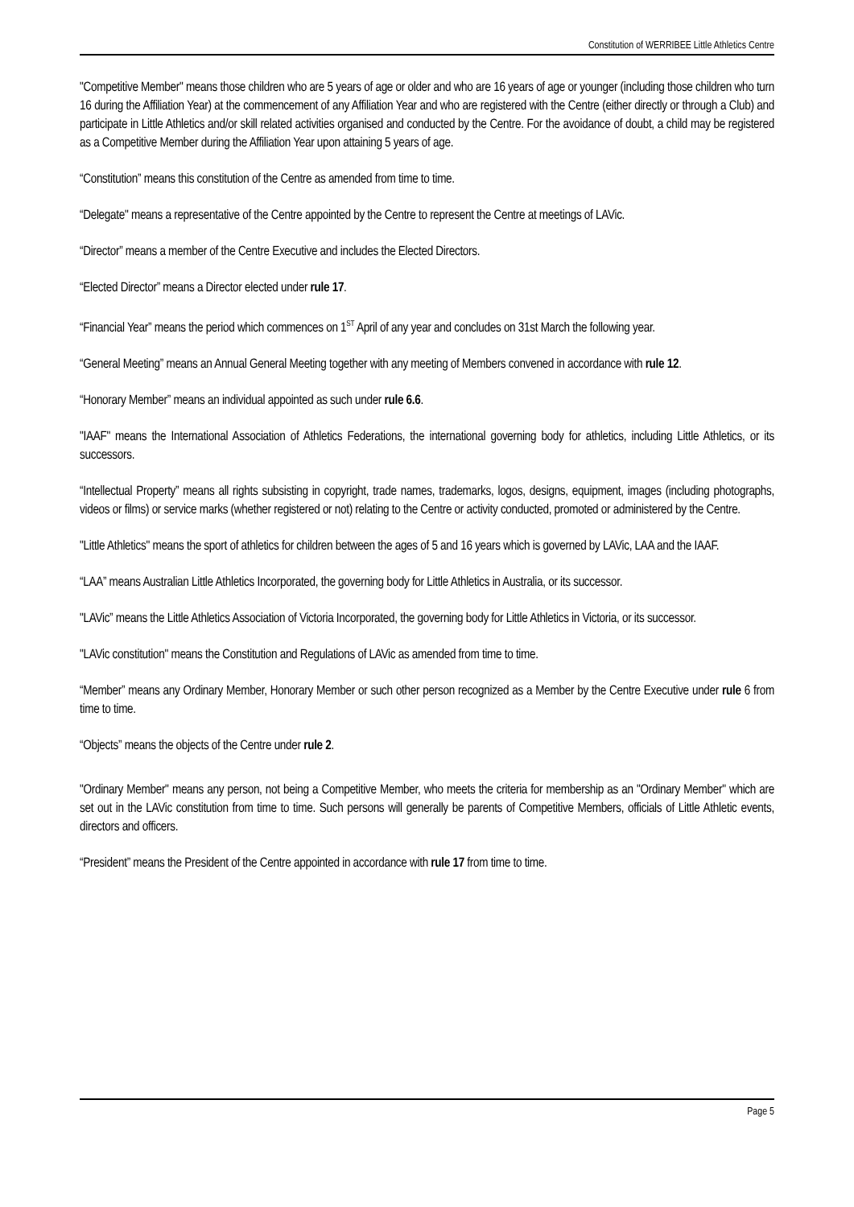Constitution of WERRIBEE Little Athletics Centre
"Competitive Member" means those children who are 5 years of age or older and who are 16 years of age or younger (including those children who turn 16 during the Affiliation Year) at the commencement of any Affiliation Year and who are registered with the Centre (either directly or through a Club) and participate in Little Athletics and/or skill related activities organised and conducted by the Centre. For the avoidance of doubt, a child may be registered as a Competitive Member during the Affiliation Year upon attaining 5 years of age.
“Constitution” means this constitution of the Centre as amended from time to time.
“Delegate" means a representative of the Centre appointed by the Centre to represent the Centre at meetings of LAVic.
“Director” means a member of the Centre Executive and includes the Elected Directors.
“Elected Director” means a Director elected under rule 17.
“Financial Year” means the period which commences on 1<sup>ST</sup> April of any year and concludes on 31st March the following year.
“General Meeting” means an Annual General Meeting together with any meeting of Members convened in accordance with rule 12.
“Honorary Member” means an individual appointed as such under rule 6.6.
"IAAF" means the International Association of Athletics Federations, the international governing body for athletics, including Little Athletics, or its successors.
“Intellectual Property” means all rights subsisting in copyright, trade names, trademarks, logos, designs, equipment, images (including photographs, videos or films) or service marks (whether registered or not) relating to the Centre or activity conducted, promoted or administered by the Centre.
"Little Athletics" means the sport of athletics for children between the ages of 5 and 16 years which is governed by LAVic, LAA and the IAAF.
“LAA” means Australian Little Athletics Incorporated, the governing body for Little Athletics in Australia, or its successor.
"LAVic” means the Little Athletics Association of Victoria Incorporated, the governing body for Little Athletics in Victoria, or its successor.
"LAVic constitution" means the Constitution and Regulations of LAVic as amended from time to time.
“Member” means any Ordinary Member, Honorary Member or such other person recognized as a Member by the Centre Executive under rule 6 from time to time.
“Objects” means the objects of the Centre under rule 2.
"Ordinary Member" means any person, not being a Competitive Member, who meets the criteria for membership as an "Ordinary Member" which are set out in the LAVic constitution from time to time. Such persons will generally be parents of Competitive Members, officials of Little Athletic events, directors and officers.
“President” means the President of the Centre appointed in accordance with rule 17 from time to time.
Page 5